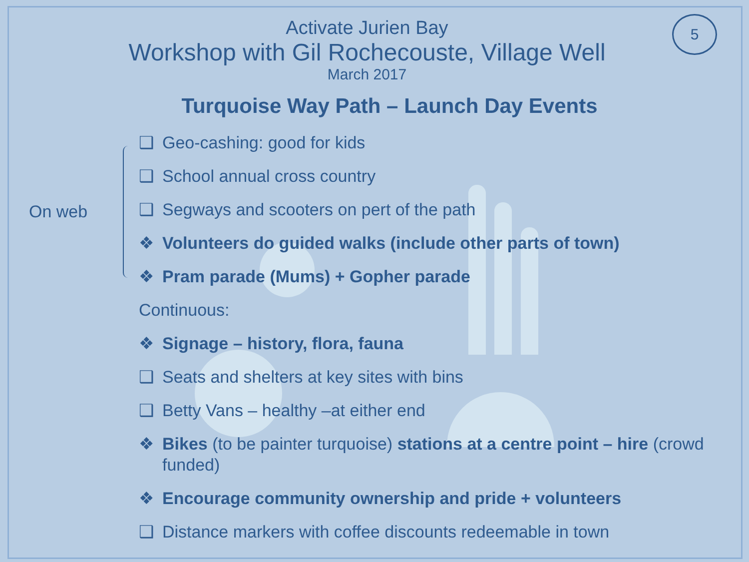5
Activate Jurien Bay
Workshop with Gil Rochecouste, Village Well
March 2017
Turquoise Way Path – Launch Day Events
On web
❑ Geo-cashing: good for kids
❑ School annual cross country
❑ Segways and scooters on pert of the path
❖ Volunteers do guided walks (include other parts of town)
❖ Pram parade (Mums) + Gopher parade
Continuous:
❖ Signage – history, flora, fauna
❑ Seats and shelters at key sites with bins
❑ Betty Vans – healthy –at either end
❖ Bikes (to be painter turquoise) stations at a centre point – hire (crowd funded)
❖ Encourage community ownership and pride + volunteers
❑ Distance markers with coffee discounts redeemable in town